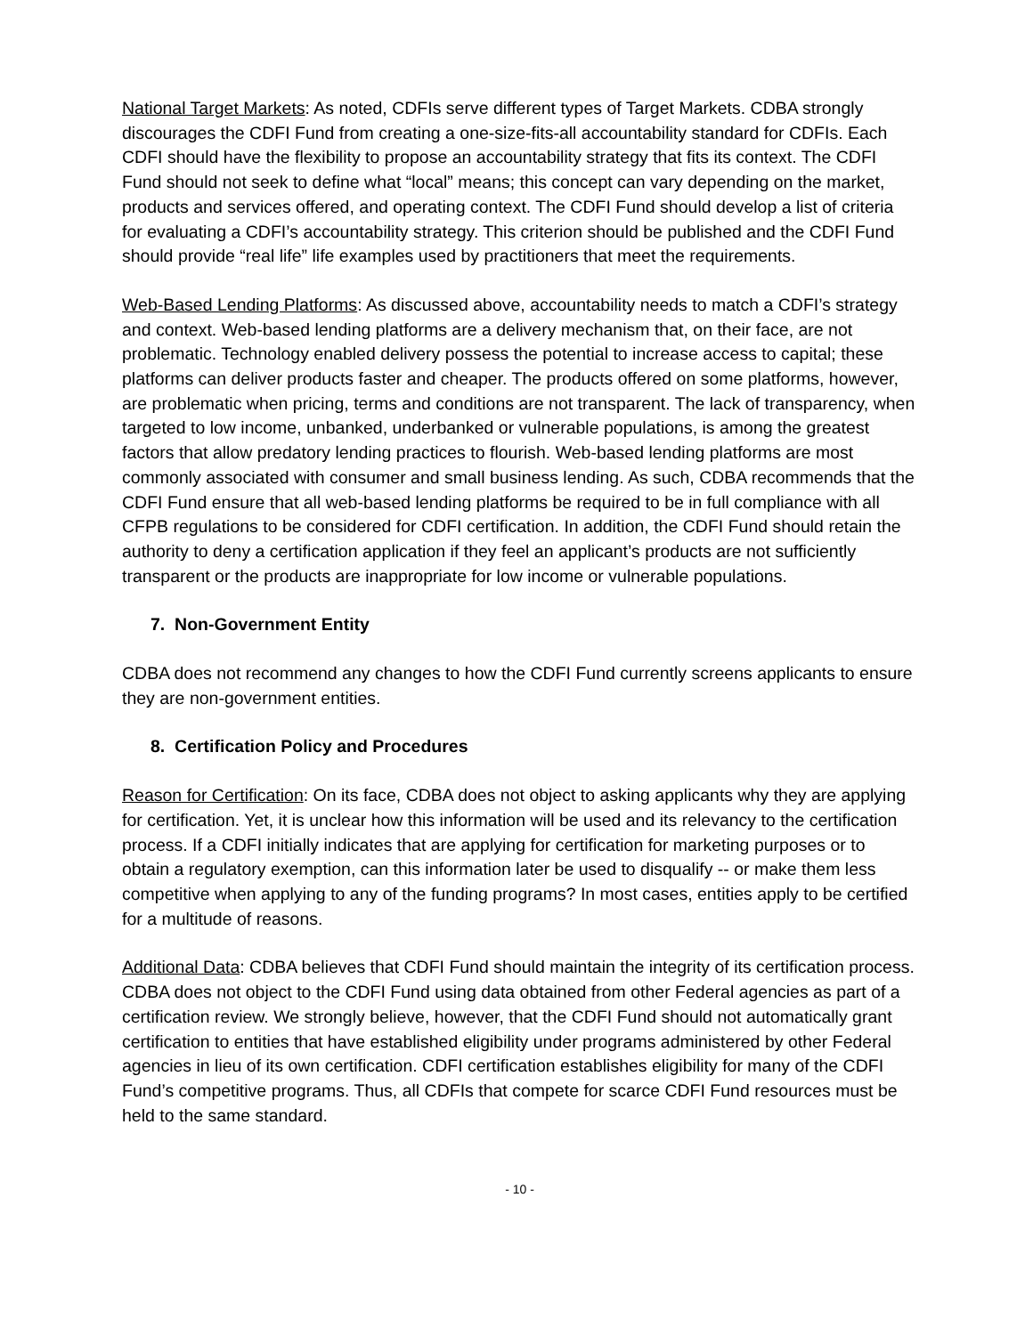National Target Markets: As noted, CDFIs serve different types of Target Markets. CDBA strongly discourages the CDFI Fund from creating a one-size-fits-all accountability standard for CDFIs. Each CDFI should have the flexibility to propose an accountability strategy that fits its context. The CDFI Fund should not seek to define what “local” means; this concept can vary depending on the market, products and services offered, and operating context. The CDFI Fund should develop a list of criteria for evaluating a CDFI’s accountability strategy. This criterion should be published and the CDFI Fund should provide “real life” life examples used by practitioners that meet the requirements.
Web-Based Lending Platforms: As discussed above, accountability needs to match a CDFI’s strategy and context. Web-based lending platforms are a delivery mechanism that, on their face, are not problematic. Technology enabled delivery possess the potential to increase access to capital; these platforms can deliver products faster and cheaper. The products offered on some platforms, however, are problematic when pricing, terms and conditions are not transparent. The lack of transparency, when targeted to low income, unbanked, underbanked or vulnerable populations, is among the greatest factors that allow predatory lending practices to flourish. Web-based lending platforms are most commonly associated with consumer and small business lending. As such, CDBA recommends that the CDFI Fund ensure that all web-based lending platforms be required to be in full compliance with all CFPB regulations to be considered for CDFI certification. In addition, the CDFI Fund should retain the authority to deny a certification application if they feel an applicant’s products are not sufficiently transparent or the products are inappropriate for low income or vulnerable populations.
7. Non-Government Entity
CDBA does not recommend any changes to how the CDFI Fund currently screens applicants to ensure they are non-government entities.
8. Certification Policy and Procedures
Reason for Certification: On its face, CDBA does not object to asking applicants why they are applying for certification. Yet, it is unclear how this information will be used and its relevancy to the certification process. If a CDFI initially indicates that are applying for certification for marketing purposes or to obtain a regulatory exemption, can this information later be used to disqualify -- or make them less competitive when applying to any of the funding programs? In most cases, entities apply to be certified for a multitude of reasons.
Additional Data: CDBA believes that CDFI Fund should maintain the integrity of its certification process. CDBA does not object to the CDFI Fund using data obtained from other Federal agencies as part of a certification review. We strongly believe, however, that the CDFI Fund should not automatically grant certification to entities that have established eligibility under programs administered by other Federal agencies in lieu of its own certification. CDFI certification establishes eligibility for many of the CDFI Fund’s competitive programs. Thus, all CDFIs that compete for scarce CDFI Fund resources must be held to the same standard.
- 10 -